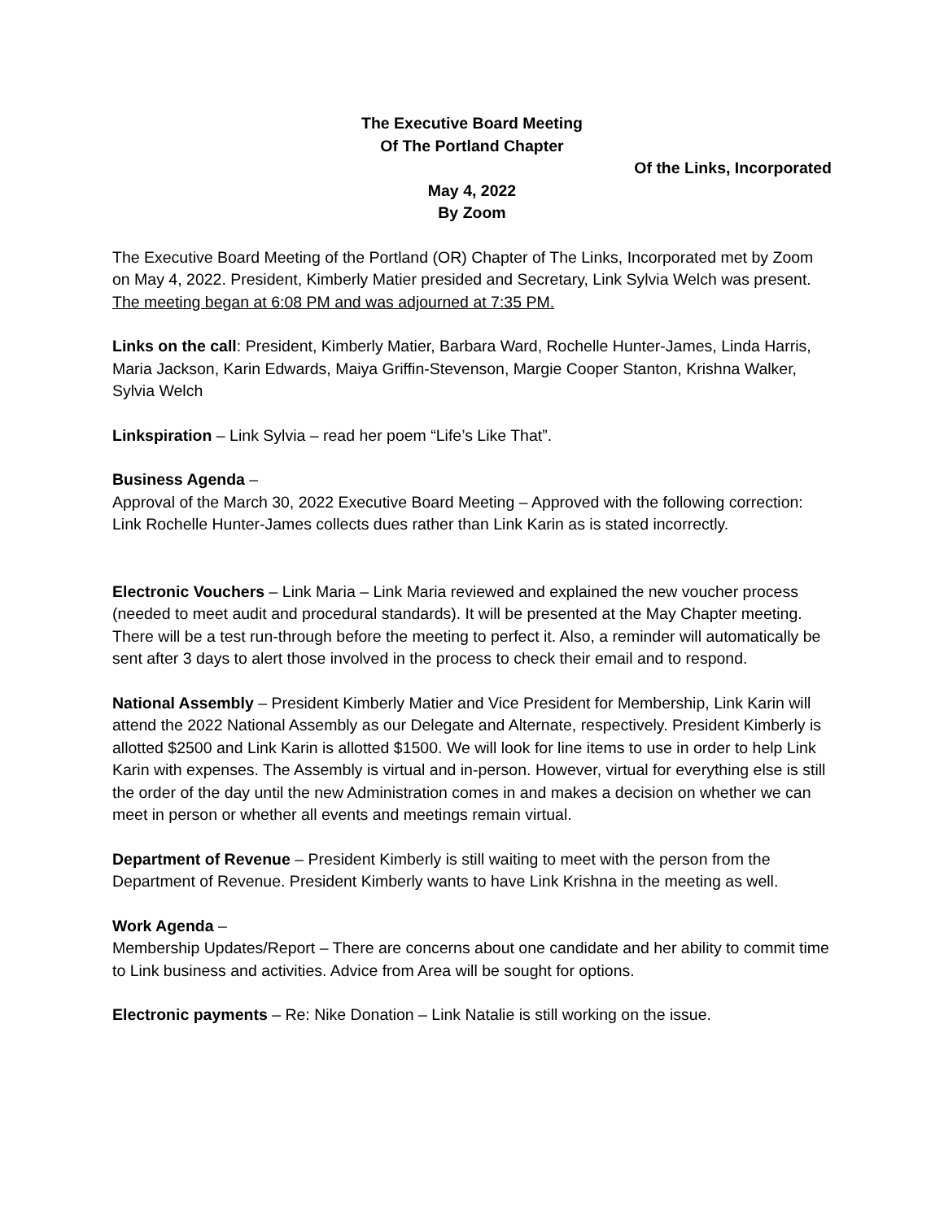The Executive Board Meeting
Of The Portland Chapter
Of the Links, Incorporated
May 4, 2022
By Zoom
The Executive Board Meeting of the Portland (OR) Chapter of The Links, Incorporated met by Zoom on May 4, 2022. President, Kimberly Matier presided and Secretary, Link Sylvia Welch was present. The meeting began at 6:08 PM and was adjourned at 7:35 PM.
Links on the call: President, Kimberly Matier, Barbara Ward, Rochelle Hunter-James, Linda Harris, Maria Jackson, Karin Edwards, Maiya Griffin-Stevenson, Margie Cooper Stanton, Krishna Walker, Sylvia Welch
Linkspiration – Link Sylvia – read her poem “Life’s Like That”.
Business Agenda –
Approval of the March 30, 2022 Executive Board Meeting – Approved with the following correction: Link Rochelle Hunter-James collects dues rather than Link Karin as is stated incorrectly.
Electronic Vouchers – Link Maria – Link Maria reviewed and explained the new voucher process (needed to meet audit and procedural standards). It will be presented at the May Chapter meeting. There will be a test run-through before the meeting to perfect it. Also, a reminder will automatically be sent after 3 days to alert those involved in the process to check their email and to respond.
National Assembly – President Kimberly Matier and Vice President for Membership, Link Karin will attend the 2022 National Assembly as our Delegate and Alternate, respectively. President Kimberly is allotted $2500 and Link Karin is allotted $1500. We will look for line items to use in order to help Link Karin with expenses. The Assembly is virtual and in-person. However, virtual for everything else is still the order of the day until the new Administration comes in and makes a decision on whether we can meet in person or whether all events and meetings remain virtual.
Department of Revenue – President Kimberly is still waiting to meet with the person from the Department of Revenue. President Kimberly wants to have Link Krishna in the meeting as well.
Work Agenda –
Membership Updates/Report – There are concerns about one candidate and her ability to commit time to Link business and activities. Advice from Area will be sought for options.
Electronic payments – Re: Nike Donation – Link Natalie is still working on the issue.